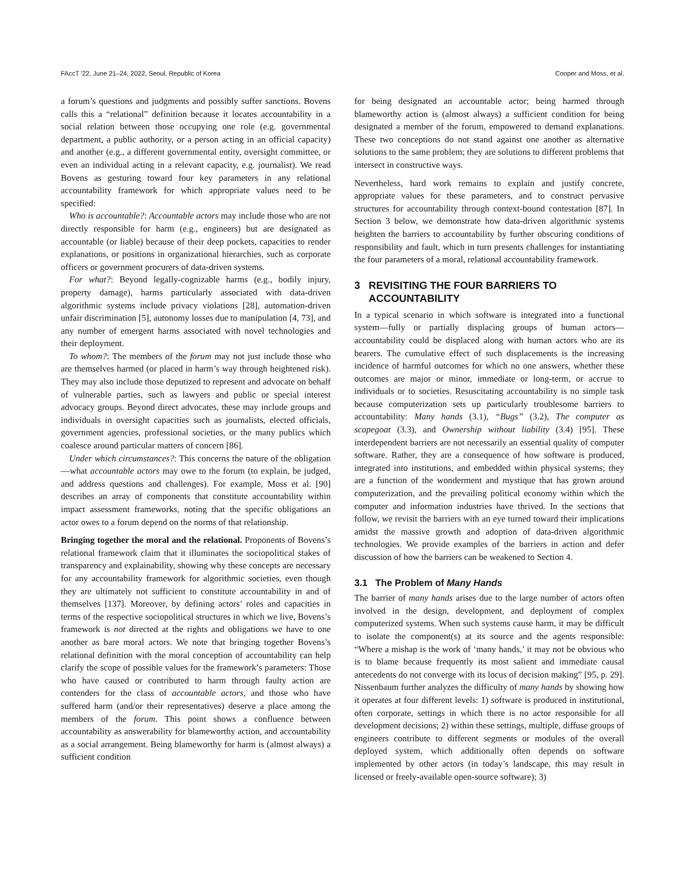FAccT '22, June 21–24, 2022, Seoul, Republic of Korea Cooper and Moss, et al.
a forum’s questions and judgments and possibly suffer sanctions. Bovens calls this a “relational” definition because it locates accountability in a social relation between those occupying one role (e.g. governmental department, a public authority, or a person acting in an official capacity) and another (e.g., a different governmental entity, oversight committee, or even an individual acting in a relevant capacity, e.g. journalist). We read Bovens as gesturing toward four key parameters in any relational accountability framework for which appropriate values need to be specified:
Who is accountable?: Accountable actors may include those who are not directly responsible for harm (e.g., engineers) but are designated as accountable (or liable) because of their deep pockets, capacities to render explanations, or positions in organizational hierarchies, such as corporate officers or government procurers of data-driven systems.
For what?: Beyond legally-cognizable harms (e.g., bodily injury, property damage), harms particularly associated with data-driven algorithmic systems include privacy violations [28], automation-driven unfair discrimination [5], autonomy losses due to manipulation [4, 73], and any number of emergent harms associated with novel technologies and their deployment.
To whom?: The members of the forum may not just include those who are themselves harmed (or placed in harm’s way through heightened risk). They may also include those deputized to represent and advocate on behalf of vulnerable parties, such as lawyers and public or special interest advocacy groups. Beyond direct advocates, these may include groups and individuals in oversight capacities such as journalists, elected officials, government agencies, professional societies, or the many publics which coalesce around particular matters of concern [86].
Under which circumstances?: This concerns the nature of the obligation—what accountable actors may owe to the forum (to explain, be judged, and address questions and challenges). For example, Moss et al. [90] describes an array of components that constitute accountability within impact assessment frameworks, noting that the specific obligations an actor owes to a forum depend on the norms of that relationship.
Bringing together the moral and the relational. Proponents of Bovens’s relational framework claim that it illuminates the sociopolitical stakes of transparency and explainability, showing why these concepts are necessary for any accountability framework for algorithmic societies, even though they are ultimately not sufficient to constitute accountability in and of themselves [137]. Moreover, by defining actors’ roles and capacities in terms of the respective sociopolitical structures in which we live, Bovens’s framework is not directed at the rights and obligations we have to one another as bare moral actors. We note that bringing together Bovens’s relational definition with the moral conception of accountability can help clarify the scope of possible values for the framework’s parameters: Those who have caused or contributed to harm through faulty action are contenders for the class of accountable actors, and those who have suffered harm (and/or their representatives) deserve a place among the members of the forum. This point shows a confluence between accountability as answerability for blameworthy action, and accountability as a social arrangement. Being blameworthy for harm is (almost always) a sufficient condition
for being designated an accountable actor; being harmed through blameworthy action is (almost always) a sufficient condition for being designated a member of the forum, empowered to demand explanations. These two conceptions do not stand against one another as alternative solutions to the same problem; they are solutions to different problems that intersect in constructive ways.
Nevertheless, hard work remains to explain and justify concrete, appropriate values for these parameters, and to construct pervasive structures for accountability through context-bound contestation [87]. In Section 3 below, we demonstrate how data-driven algorithmic systems heighten the barriers to accountability by further obscuring conditions of responsibility and fault, which in turn presents challenges for instantiating the four parameters of a moral, relational accountability framework.
3 REVISITING THE FOUR BARRIERS TO
ACCOUNTABILITY
In a typical scenario in which software is integrated into a functional system—fully or partially displacing groups of human actors—accountability could be displaced along with human actors who are its bearers. The cumulative effect of such displacements is the increasing incidence of harmful outcomes for which no one answers, whether these outcomes are major or minor, immediate or long-term, or accrue to individuals or to societies. Resuscitating accountability is no simple task because computerization sets up particularly troublesome barriers to accountability: Many hands (3.1), “Bugs” (3.2), The computer as scapegoat (3.3), and Ownership without liability (3.4) [95]. These interdependent barriers are not necessarily an essential quality of computer software. Rather, they are a consequence of how software is produced, integrated into institutions, and embedded within physical systems; they are a function of the wonderment and mystique that has grown around computerization, and the prevailing political economy within which the computer and information industries have thrived. In the sections that follow, we revisit the barriers with an eye turned toward their implications amidst the massive growth and adoption of data-driven algorithmic technologies. We provide examples of the barriers in action and defer discussion of how the barriers can be weakened to Section 4.
3.1 The Problem of Many Hands
The barrier of many hands arises due to the large number of actors often involved in the design, development, and deployment of complex computerized systems. When such systems cause harm, it may be difficult to isolate the component(s) at its source and the agents responsible: “Where a mishap is the work of ‘many hands,’ it may not be obvious who is to blame because frequently its most salient and immediate causal antecedents do not converge with its locus of decision making” [95, p. 29]. Nissenbaum further analyzes the difficulty of many hands by showing how it operates at four different levels: 1) software is produced in institutional, often corporate, settings in which there is no actor responsible for all development decisions; 2) within these settings, multiple, diffuse groups of engineers contribute to different segments or modules of the overall deployed system, which additionally often depends on software implemented by other actors (in today’s landscape, this may result in licensed or freely-available open-source software); 3)